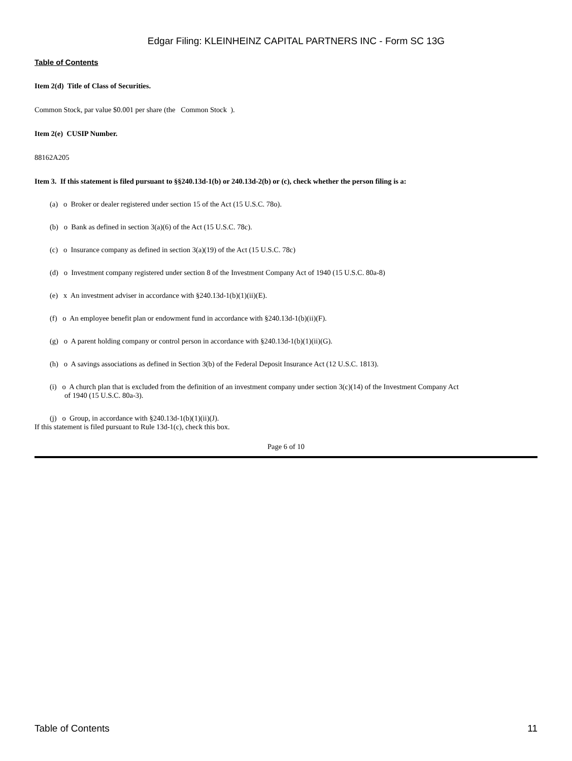Edgar Filing: KLEINHEINZ CAPITAL PARTNERS INC - Form SC 13G
Table of Contents
Item 2(d) Title of Class of Securities.
Common Stock, par value $0.001 per share (the Common Stock ).
Item 2(e) CUSIP Number.
88162A205
Item 3. If this statement is filed pursuant to §§240.13d-1(b) or 240.13d-2(b) or (c), check whether the person filing is a:
(a) o Broker or dealer registered under section 15 of the Act (15 U.S.C. 78o).
(b) o Bank as defined in section 3(a)(6) of the Act (15 U.S.C. 78c).
(c) o Insurance company as defined in section 3(a)(19) of the Act (15 U.S.C. 78c)
(d) o Investment company registered under section 8 of the Investment Company Act of 1940 (15 U.S.C. 80a-8)
(e) x An investment adviser in accordance with §240.13d-1(b)(1)(ii)(E).
(f) o An employee benefit plan or endowment fund in accordance with §240.13d-1(b)(ii)(F).
(g) o A parent holding company or control person in accordance with §240.13d-1(b)(1)(ii)(G).
(h) o A savings associations as defined in Section 3(b) of the Federal Deposit Insurance Act (12 U.S.C. 1813).
(i) o A church plan that is excluded from the definition of an investment company under section 3(c)(14) of the Investment Company Act
of 1940 (15 U.S.C. 80a-3).
(j) o Group, in accordance with §240.13d-1(b)(1)(ii)(J).
If this statement is filed pursuant to Rule 13d-1(c), check this box.
Page 6 of 10
Table of Contents 11